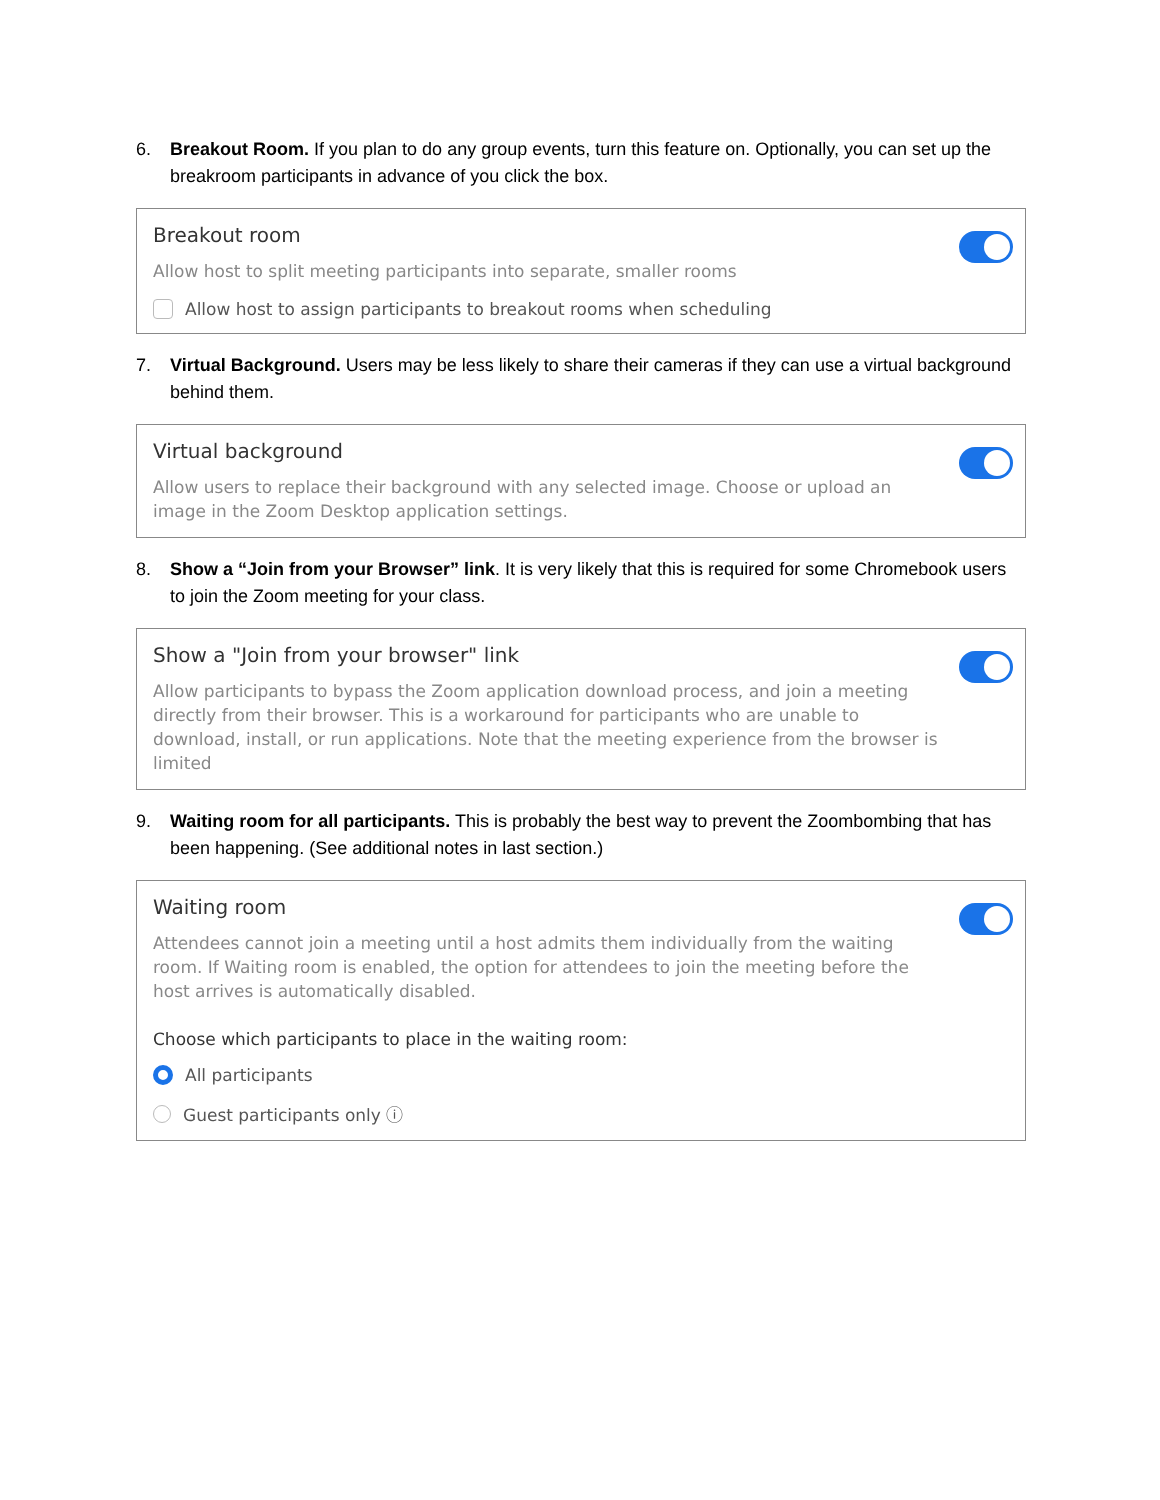6. Breakout Room. If you plan to do any group events, turn this feature on. Optionally, you can set up the breakroom participants in advance of you click the box.
Breakout room
Allow host to split meeting participants into separate, smaller rooms
Allow host to assign participants to breakout rooms when scheduling
7. Virtual Background. Users may be less likely to share their cameras if they can use a virtual background behind them.
Virtual background
Allow users to replace their background with any selected image. Choose or upload an image in the Zoom Desktop application settings.
8. Show a “Join from your Browser” link. It is very likely that this is required for some Chromebook users to join the Zoom meeting for your class.
Show a "Join from your browser" link
Allow participants to bypass the Zoom application download process, and join a meeting directly from their browser. This is a workaround for participants who are unable to download, install, or run applications. Note that the meeting experience from the browser is limited
9. Waiting room for all participants. This is probably the best way to prevent the Zoombombing that has been happening. (See additional notes in last section.)
Waiting room
Attendees cannot join a meeting until a host admits them individually from the waiting room. If Waiting room is enabled, the option for attendees to join the meeting before the host arrives is automatically disabled.
Choose which participants to place in the waiting room:
All participants
Guest participants only ⓘ